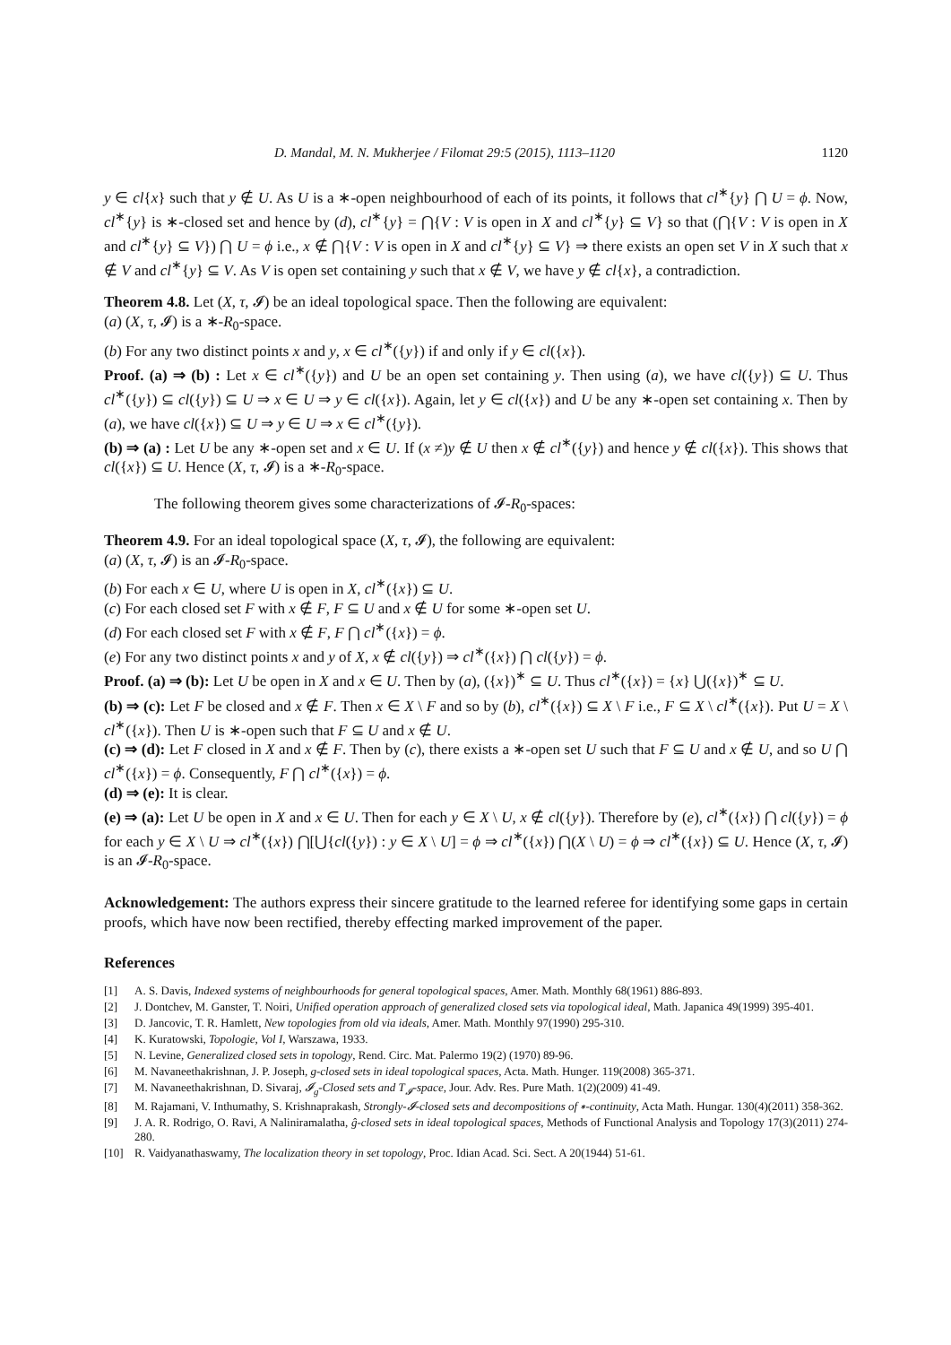D. Mandal, M. N. Mukherjee / Filomat 29:5 (2015), 1113–1120 1120
y ∈ cl{x} such that y ∉ U. As U is a ∗-open neighbourhood of each of its points, it follows that cl<sup>∗</sup>{y} ⋂ U = ϕ. Now, cl<sup>∗</sup>{y} is ∗-closed set and hence by (d), cl<sup>∗</sup>{y} = ⋂{V : V is open in X and cl<sup>∗</sup>{y} ⊆ V} so that (⋂{V : V is open in X and cl<sup>∗</sup>{y} ⊆ V}) ⋂ U = ϕ i.e., x ∉ ⋂{V : V is open in X and cl<sup>∗</sup>{y} ⊆ V} ⇒ there exists an open set V in X such that x ∉ V and cl<sup>∗</sup>{y} ⊆ V. As V is open set containing y such that x ∉ V, we have y ∉ cl{x}, a contradiction.
Theorem 4.8. Let (X, τ, 𝓘) be an ideal topological space. Then the following are equivalent:
(a) (X, τ, 𝓘) is a ∗-R<sub>0</sub>-space.
(b) For any two distinct points x and y, x ∈ cl<sup>∗</sup>({y}) if and only if y ∈ cl({x}).
Proof. (a) ⇒ (b) : Let x ∈ cl<sup>∗</sup>({y}) and U be an open set containing y. Then using (a), we have cl({y}) ⊆ U. Thus cl<sup>∗</sup>({y}) ⊆ cl({y}) ⊆ U ⇒ x ∈ U ⇒ y ∈ cl({x}). Again, let y ∈ cl({x}) and U be any ∗-open set containing x. Then by (a), we have cl({x}) ⊆ U ⇒ y ∈ U ⇒ x ∈ cl<sup>∗</sup>({y}).
(b) ⇒ (a) : Let U be any ∗-open set and x ∈ U. If (x ≠)y ∉ U then x ∉ cl<sup>∗</sup>({y}) and hence y ∉ cl({x}). This shows that cl({x}) ⊆ U. Hence (X, τ, 𝓘) is a ∗-R<sub>0</sub>-space.
The following theorem gives some characterizations of 𝓘-R<sub>0</sub>-spaces:
Theorem 4.9. For an ideal topological space (X, τ, 𝓘), the following are equivalent:
(a) (X, τ, 𝓘) is an 𝓘-R<sub>0</sub>-space.
(b) For each x ∈ U, where U is open in X, cl<sup>∗</sup>({x}) ⊆ U.
(c) For each closed set F with x ∉ F, F ⊆ U and x ∉ U for some ∗-open set U.
(d) For each closed set F with x ∉ F, F ⋂ cl<sup>∗</sup>({x}) = ϕ.
(e) For any two distinct points x and y of X, x ∉ cl({y}) ⇒ cl<sup>∗</sup>({x}) ⋂ cl({y}) = ϕ.
Proof. (a) ⇒ (b): Let U be open in X and x ∈ U. Then by (a), ({x})<sup>∗</sup> ⊆ U. Thus cl<sup>∗</sup>({x}) = {x} ⋃({x})<sup>∗</sup> ⊆ U.
(b) ⇒ (c): Let F be closed and x ∉ F. Then x ∈ X \ F and so by (b), cl<sup>∗</sup>({x}) ⊆ X \ F i.e., F ⊆ X \ cl<sup>∗</sup>({x}). Put U = X \ cl<sup>∗</sup>({x}). Then U is ∗-open such that F ⊆ U and x ∉ U.
(c) ⇒ (d): Let F closed in X and x ∉ F. Then by (c), there exists a ∗-open set U such that F ⊆ U and x ∉ U, and so U ⋂ cl<sup>∗</sup>({x}) = ϕ. Consequently, F ⋂ cl<sup>∗</sup>({x}) = ϕ.
(d) ⇒ (e): It is clear.
(e) ⇒ (a): Let U be open in X and x ∈ U. Then for each y ∈ X \ U, x ∉ cl({y}). Therefore by (e), cl<sup>∗</sup>({x}) ⋂ cl({y}) = ϕ for each y ∈ X \ U ⇒ cl<sup>∗</sup>({x}) ⋂[⋃{cl({y}) : y ∈ X \ U] = ϕ ⇒ cl<sup>∗</sup>({x}) ⋂(X \ U) = ϕ ⇒ cl<sup>∗</sup>({x}) ⊆ U. Hence (X, τ, 𝓘) is an 𝓘-R<sub>0</sub>-space.
Acknowledgement: The authors express their sincere gratitude to the learned referee for identifying some gaps in certain proofs, which have now been rectified, thereby effecting marked improvement of the paper.
References
[1] A. S. Davis, Indexed systems of neighbourhoods for general topological spaces, Amer. Math. Monthly 68(1961) 886-893.
[2] J. Dontchev, M. Ganster, T. Noiri, Unified operation approach of generalized closed sets via topological ideal, Math. Japanica 49(1999) 395-401.
[3] D. Jancovic, T. R. Hamlett, New topologies from old via ideals, Amer. Math. Monthly 97(1990) 295-310.
[4] K. Kuratowski, Topologie, Vol I, Warszawa, 1933.
[5] N. Levine, Generalized closed sets in topology, Rend. Circ. Mat. Palermo 19(2) (1970) 89-96.
[6] M. Navaneethakrishnan, J. P. Joseph, g-closed sets in ideal topological spaces, Acta. Math. Hunger. 119(2008) 365-371.
[7] M. Navaneethakrishnan, D. Sivaraj, 𝓘<sub>g</sub>-Closed sets and T<sub>𝓘</sub>-space, Jour. Adv. Res. Pure Math. 1(2)(2009) 41-49.
[8] M. Rajamani, V. Inthumathy, S. Krishnaprakash, Strongly-𝓘-closed sets and decompositions of ∗-continuity, Acta Math. Hungar. 130(4)(2011) 358-362.
[9] J. A. R. Rodrigo, O. Ravi, A Naliniramalatha, ĝ-closed sets in ideal topological spaces, Methods of Functional Analysis and Topology 17(3)(2011) 274-280.
[10] R. Vaidyanathaswamy, The localization theory in set topology, Proc. Idian Acad. Sci. Sect. A 20(1944) 51-61.